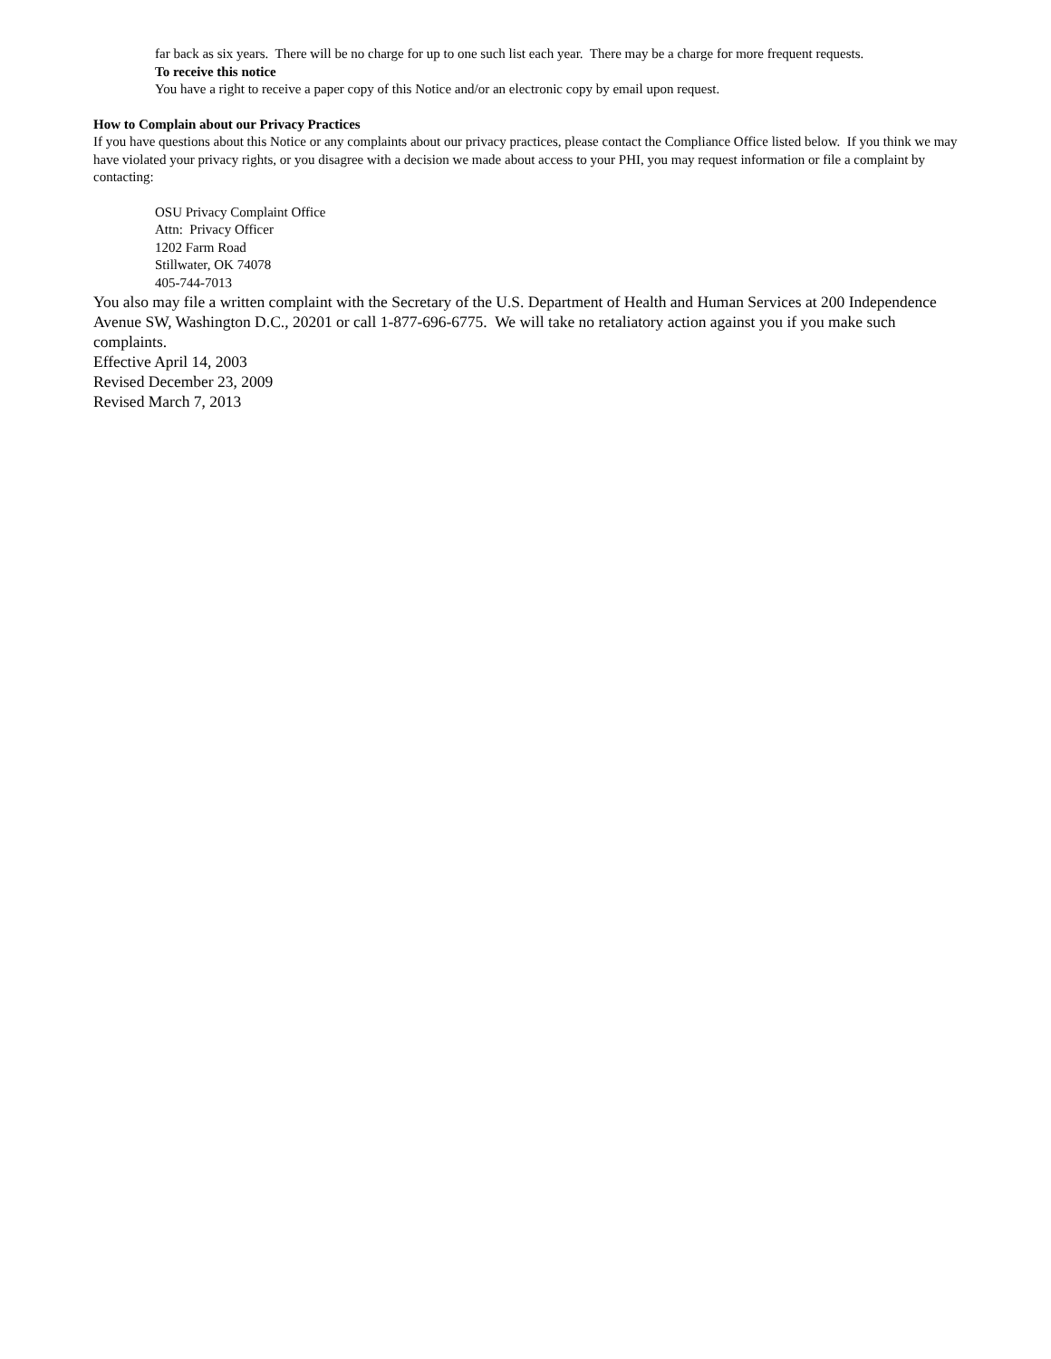far back as six years. There will be no charge for up to one such list each year. There may be a charge for more frequent requests.
To receive this notice
You have a right to receive a paper copy of this Notice and/or an electronic copy by email upon request.
How to Complain about our Privacy Practices
If you have questions about this Notice or any complaints about our privacy practices, please contact the Compliance Office listed below. If you think we may have violated your privacy rights, or you disagree with a decision we made about access to your PHI, you may request information or file a complaint by contacting:
OSU Privacy Complaint Office
Attn: Privacy Officer
1202 Farm Road
Stillwater, OK 74078
405-744-7013
You also may file a written complaint with the Secretary of the U.S. Department of Health and Human Services at 200 Independence Avenue SW, Washington D.C., 20201 or call 1-877-696-6775. We will take no retaliatory action against you if you make such complaints.
Effective April 14, 2003
Revised December 23, 2009
Revised March 7, 2013